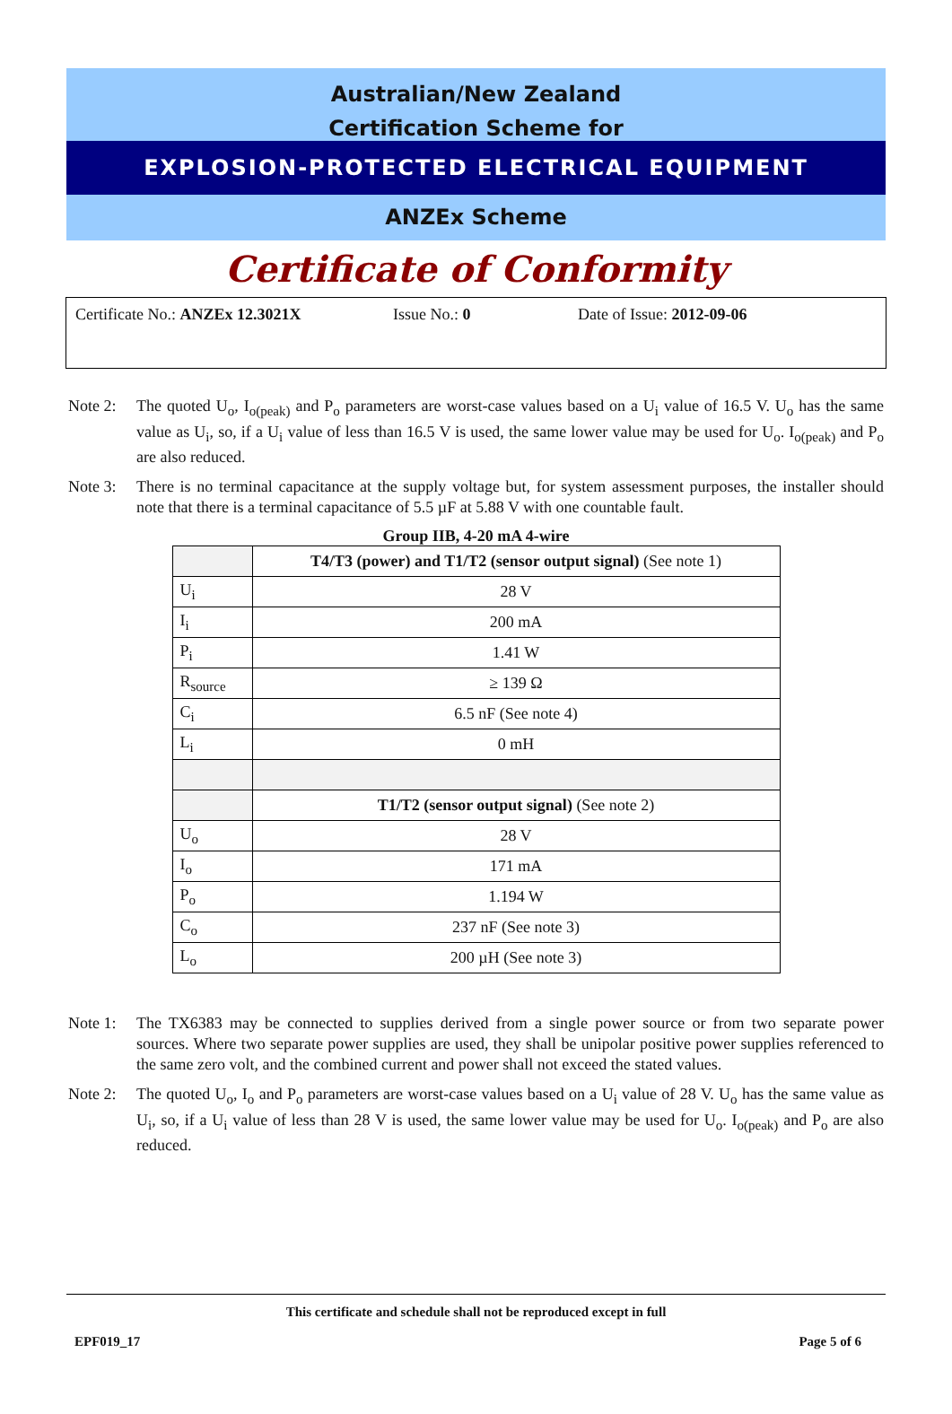Australian/New Zealand
Certification Scheme for
EXPLOSION-PROTECTED ELECTRICAL EQUIPMENT
ANZEx Scheme
Certificate of Conformity
Certificate No.: ANZEx 12.3021X Issue No.: 0 Date of Issue: 2012-09-06
Note 2: The quoted U<sub>o</sub>, I<sub>o(peak)</sub> and P<sub>o</sub> parameters are worst-case values based on a U<sub>i</sub> value of 16.5 V. U<sub>o</sub> has the same value as U<sub>i</sub>, so, if a U<sub>i</sub> value of less than 16.5 V is used, the same lower value may be used for U<sub>o</sub>. I<sub>o(peak)</sub> and P<sub>o</sub> are also reduced.
Note 3: There is no terminal capacitance at the supply voltage but, for system assessment purposes, the installer should note that there is a terminal capacitance of 5.5 µF at 5.88 V with one countable fault.
Group IIB, 4-20 mA 4-wire
| | T4/T3 (power) and T1/T2 (sensor output signal) (See note 1) |
| U<sub>i</sub> | 28 V |
| I<sub>i</sub> | 200 mA |
| P<sub>i</sub> | 1.41 W |
| R<sub>source</sub> | ≥ 139 Ω |
| C<sub>i</sub> | 6.5 nF (See note 4) |
| L<sub>i</sub> | 0 mH |
| | T1/T2 (sensor output signal) (See note 2) |
| U<sub>o</sub> | 28 V |
| I<sub>o</sub> | 171 mA |
| P<sub>o</sub> | 1.194 W |
| C<sub>o</sub> | 237 nF (See note 3) |
| L<sub>o</sub> | 200 µH (See note 3) |
Note 1: The TX6383 may be connected to supplies derived from a single power source or from two separate power sources. Where two separate power supplies are used, they shall be unipolar positive power supplies referenced to the same zero volt, and the combined current and power shall not exceed the stated values.
Note 2: The quoted U<sub>o</sub>, I<sub>o</sub> and P<sub>o</sub> parameters are worst-case values based on a U<sub>i</sub> value of 28 V. U<sub>o</sub> has the same value as U<sub>i</sub>, so, if a U<sub>i</sub> value of less than 28 V is used, the same lower value may be used for U<sub>o</sub>. I<sub>o(peak)</sub> and P<sub>o</sub> are also reduced.
This certificate and schedule shall not be reproduced except in full
EPF019_17 Page 5 of 6